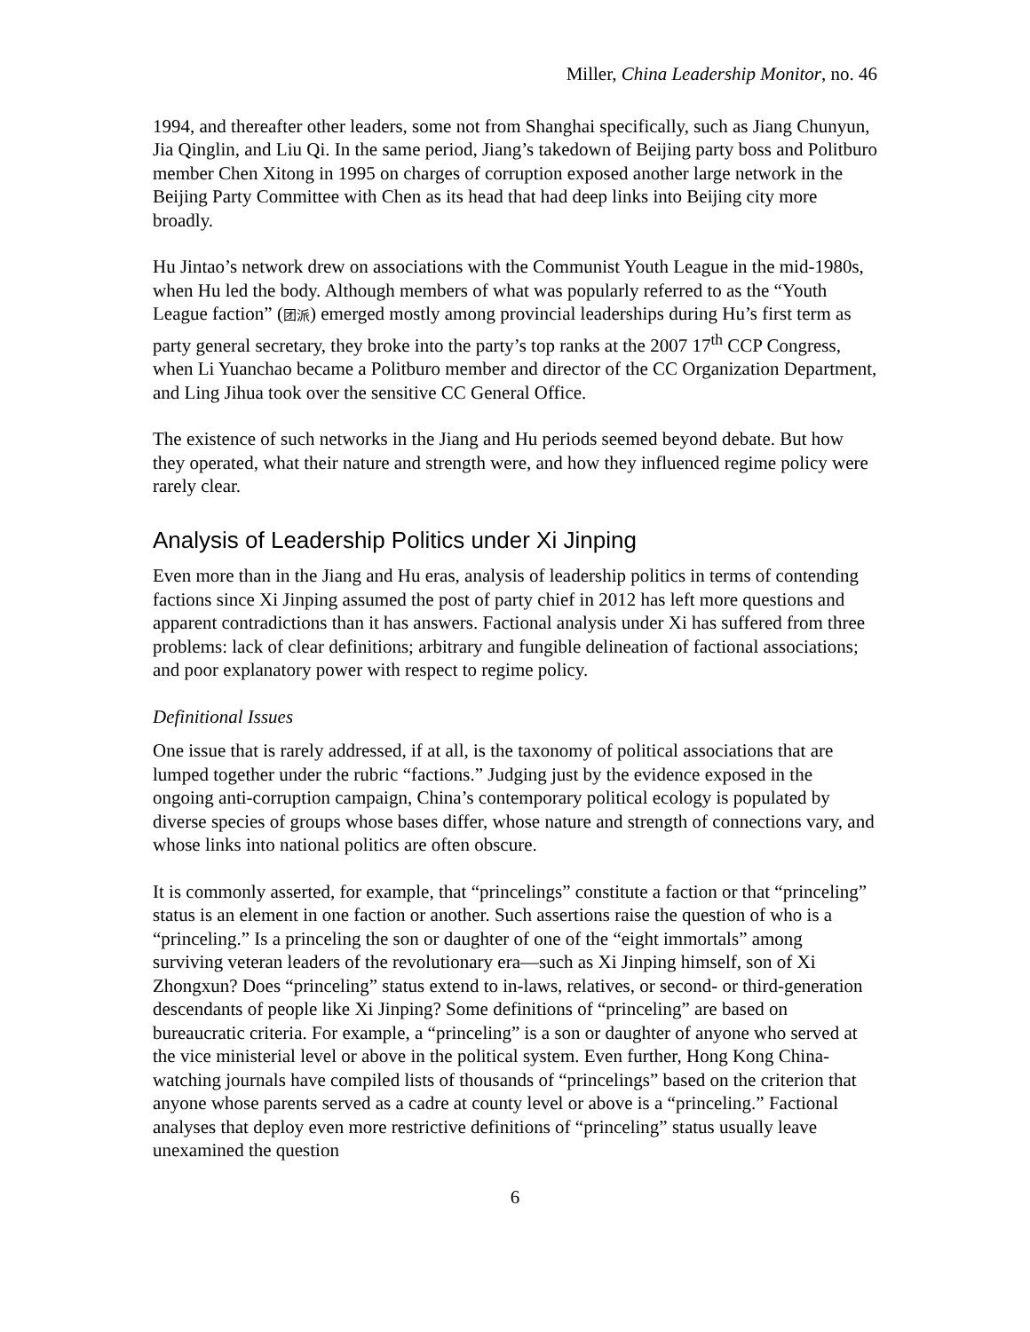Miller, China Leadership Monitor, no. 46
1994, and thereafter other leaders, some not from Shanghai specifically, such as Jiang Chunyun, Jia Qinglin, and Liu Qi. In the same period, Jiang’s takedown of Beijing party boss and Politburo member Chen Xitong in 1995 on charges of corruption exposed another large network in the Beijing Party Committee with Chen as its head that had deep links into Beijing city more broadly.
Hu Jintao’s network drew on associations with the Communist Youth League in the mid-1980s, when Hu led the body. Although members of what was popularly referred to as the “Youth League faction” (团派) emerged mostly among provincial leaderships during Hu’s first term as party general secretary, they broke into the party’s top ranks at the 2007 17<sup>th</sup> CCP Congress, when Li Yuanchao became a Politburo member and director of the CC Organization Department, and Ling Jihua took over the sensitive CC General Office.
The existence of such networks in the Jiang and Hu periods seemed beyond debate. But how they operated, what their nature and strength were, and how they influenced regime policy were rarely clear.
Analysis of Leadership Politics under Xi Jinping
Even more than in the Jiang and Hu eras, analysis of leadership politics in terms of contending factions since Xi Jinping assumed the post of party chief in 2012 has left more questions and apparent contradictions than it has answers. Factional analysis under Xi has suffered from three problems: lack of clear definitions; arbitrary and fungible delineation of factional associations; and poor explanatory power with respect to regime policy.
Definitional Issues
One issue that is rarely addressed, if at all, is the taxonomy of political associations that are lumped together under the rubric “factions.” Judging just by the evidence exposed in the ongoing anti-corruption campaign, China’s contemporary political ecology is populated by diverse species of groups whose bases differ, whose nature and strength of connections vary, and whose links into national politics are often obscure.
It is commonly asserted, for example, that “princelings” constitute a faction or that “princeling” status is an element in one faction or another. Such assertions raise the question of who is a “princeling.” Is a princeling the son or daughter of one of the “eight immortals” among surviving veteran leaders of the revolutionary era—such as Xi Jinping himself, son of Xi Zhongxun? Does “princeling” status extend to in-laws, relatives, or second- or third-generation descendants of people like Xi Jinping? Some definitions of “princeling” are based on bureaucratic criteria. For example, a “princeling” is a son or daughter of anyone who served at the vice ministerial level or above in the political system. Even further, Hong Kong China-watching journals have compiled lists of thousands of “princelings” based on the criterion that anyone whose parents served as a cadre at county level or above is a “princeling.” Factional analyses that deploy even more restrictive definitions of “princeling” status usually leave unexamined the question
6